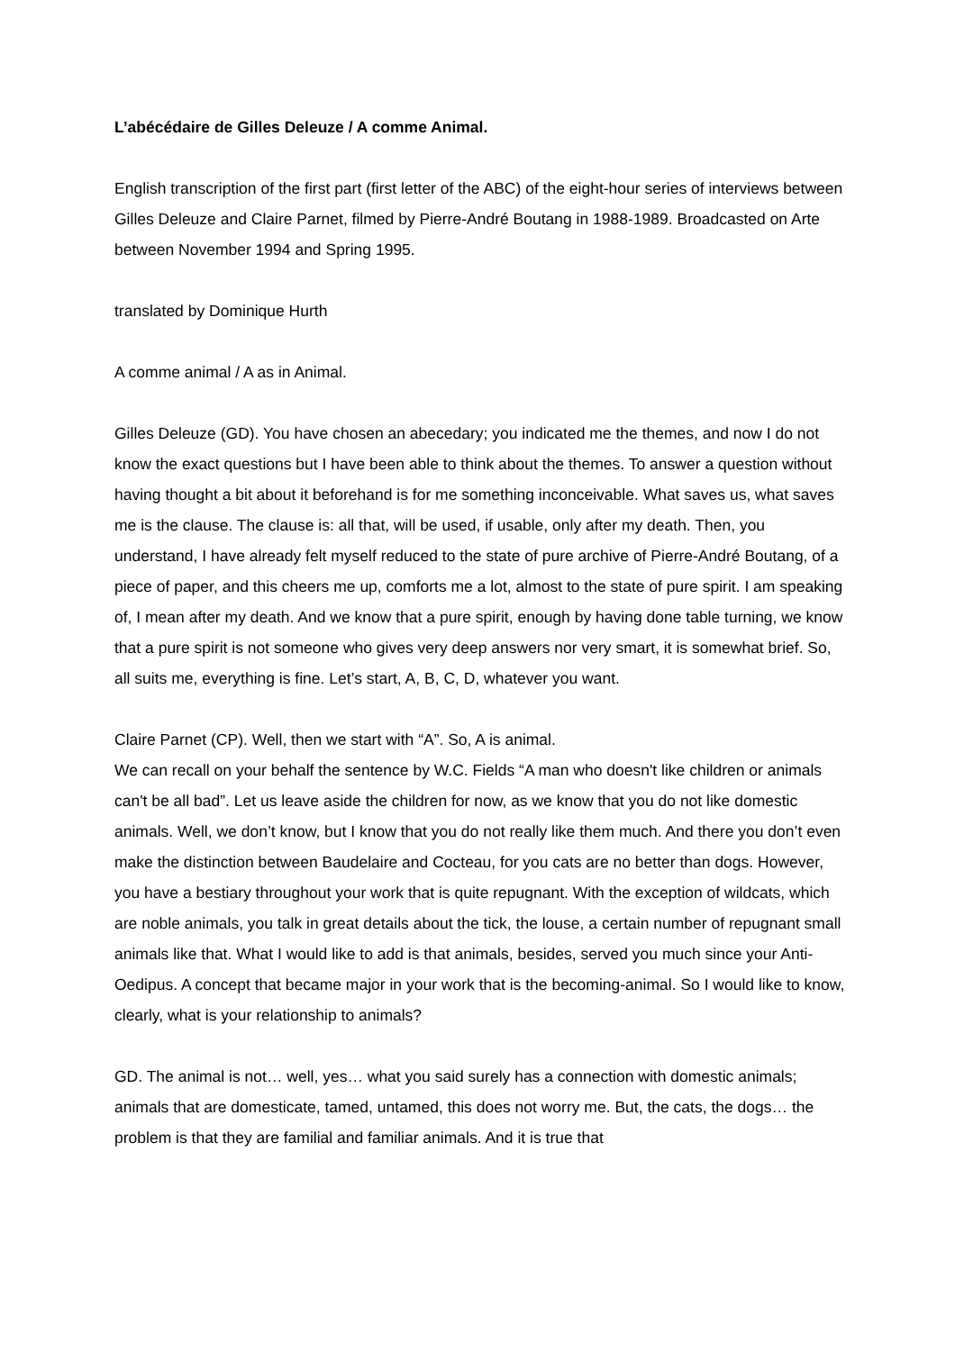L’abécédaire de Gilles Deleuze / A comme Animal.
English transcription of the first part (first letter of the ABC) of the eight-hour series of interviews between Gilles Deleuze and Claire Parnet, filmed by Pierre-André Boutang in 1988-1989. Broadcasted on Arte between November 1994 and Spring 1995.
translated by Dominique Hurth
A comme animal / A as in Animal.
Gilles Deleuze (GD). You have chosen an abecedary; you indicated me the themes, and now I do not know the exact questions but I have been able to think about the themes. To answer a question without having thought a bit about it beforehand is for me something inconceivable. What saves us, what saves me is the clause. The clause is: all that, will be used, if usable, only after my death. Then, you understand, I have already felt myself reduced to the state of pure archive of Pierre-André Boutang, of a piece of paper, and this cheers me up, comforts me a lot, almost to the state of pure spirit. I am speaking of, I mean after my death. And we know that a pure spirit, enough by having done table turning, we know that a pure spirit is not someone who gives very deep answers nor very smart, it is somewhat brief. So, all suits me, everything is fine. Let’s start, A, B, C, D, whatever you want.
Claire Parnet (CP). Well, then we start with “A”. So, A is animal.
We can recall on your behalf the sentence by W.C. Fields “A man who doesn't like children or animals can't be all bad”. Let us leave aside the children for now, as we know that you do not like domestic animals. Well, we don’t know, but I know that you do not really like them much. And there you don’t even make the distinction between Baudelaire and Cocteau, for you cats are no better than dogs. However, you have a bestiary throughout your work that is quite repugnant. With the exception of wildcats, which are noble animals, you talk in great details about the tick, the louse, a certain number of repugnant small animals like that. What I would like to add is that animals, besides, served you much since your Anti-Oedipus. A concept that became major in your work that is the becoming-animal. So I would like to know, clearly, what is your relationship to animals?
GD. The animal is not… well, yes… what you said surely has a connection with domestic animals; animals that are domesticate, tamed, untamed, this does not worry me. But, the cats, the dogs… the problem is that they are familial and familiar animals. And it is true that